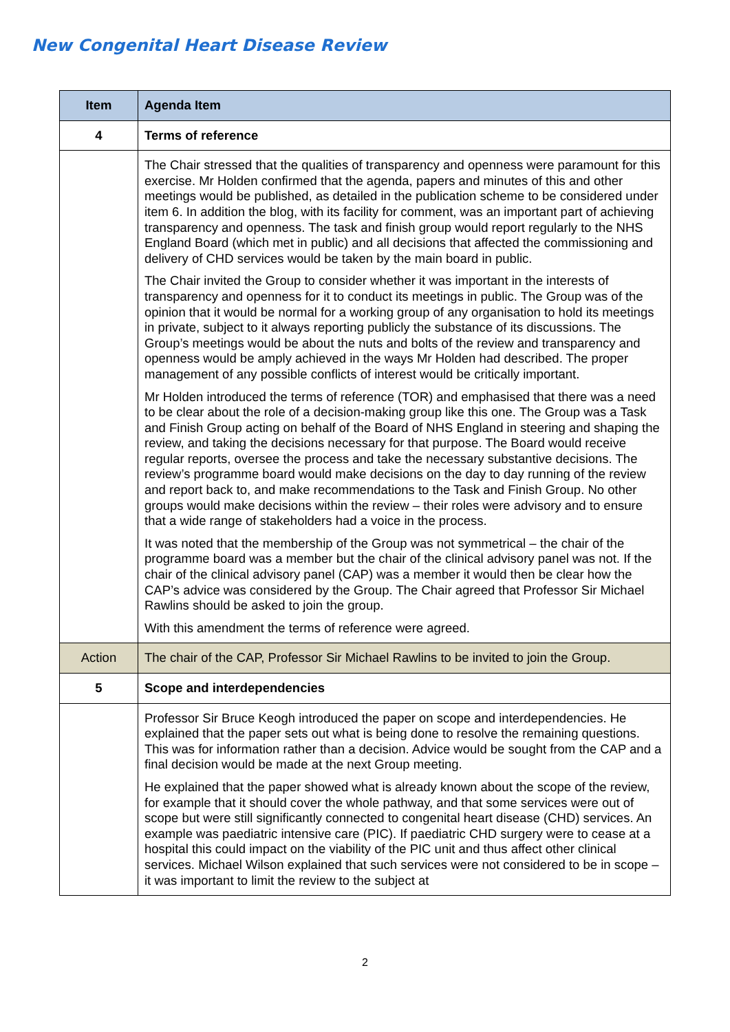New Congenital Heart Disease Review
| Item | Agenda Item |
| --- | --- |
| 4 | Terms of reference |
| | The Chair stressed that the qualities of transparency and openness were paramount for this exercise. Mr Holden confirmed that the agenda, papers and minutes of this and other meetings would be published, as detailed in the publication scheme to be considered under item 6. In addition the blog, with its facility for comment, was an important part of achieving transparency and openness. The task and finish group would report regularly to the NHS England Board (which met in public) and all decisions that affected the commissioning and delivery of CHD services would be taken by the main board in public. The Chair invited the Group to consider whether it was important in the interests of transparency and openness for it to conduct its meetings in public. The Group was of the opinion that it would be normal for a working group of any organisation to hold its meetings in private, subject to it always reporting publicly the substance of its discussions. The Group’s meetings would be about the nuts and bolts of the review and transparency and openness would be amply achieved in the ways Mr Holden had described. The proper management of any possible conflicts of interest would be critically important. Mr Holden introduced the terms of reference (TOR) and emphasised that there was a need to be clear about the role of a decision-making group like this one. The Group was a Task and Finish Group acting on behalf of the Board of NHS England in steering and shaping the review, and taking the decisions necessary for that purpose. The Board would receive regular reports, oversee the process and take the necessary substantive decisions. The review’s programme board would make decisions on the day to day running of the review and report back to, and make recommendations to the Task and Finish Group. No other groups would make decisions within the review – their roles were advisory and to ensure that a wide range of stakeholders had a voice in the process. It was noted that the membership of the Group was not symmetrical – the chair of the programme board was a member but the chair of the clinical advisory panel was not. If the chair of the clinical advisory panel (CAP) was a member it would then be clear how the CAP’s advice was considered by the Group. The Chair agreed that Professor Sir Michael Rawlins should be asked to join the group. With this amendment the terms of reference were agreed. |
| Action | The chair of the CAP, Professor Sir Michael Rawlins to be invited to join the Group. |
| 5 | Scope and interdependencies |
| | Professor Sir Bruce Keogh introduced the paper on scope and interdependencies. He explained that the paper sets out what is being done to resolve the remaining questions. This was for information rather than a decision. Advice would be sought from the CAP and a final decision would be made at the next Group meeting. He explained that the paper showed what is already known about the scope of the review, for example that it should cover the whole pathway, and that some services were out of scope but were still significantly connected to congenital heart disease (CHD) services. An example was paediatric intensive care (PIC). If paediatric CHD surgery were to cease at a hospital this could impact on the viability of the PIC unit and thus affect other clinical services. Michael Wilson explained that such services were not considered to be in scope – it was important to limit the review to the subject at |
2